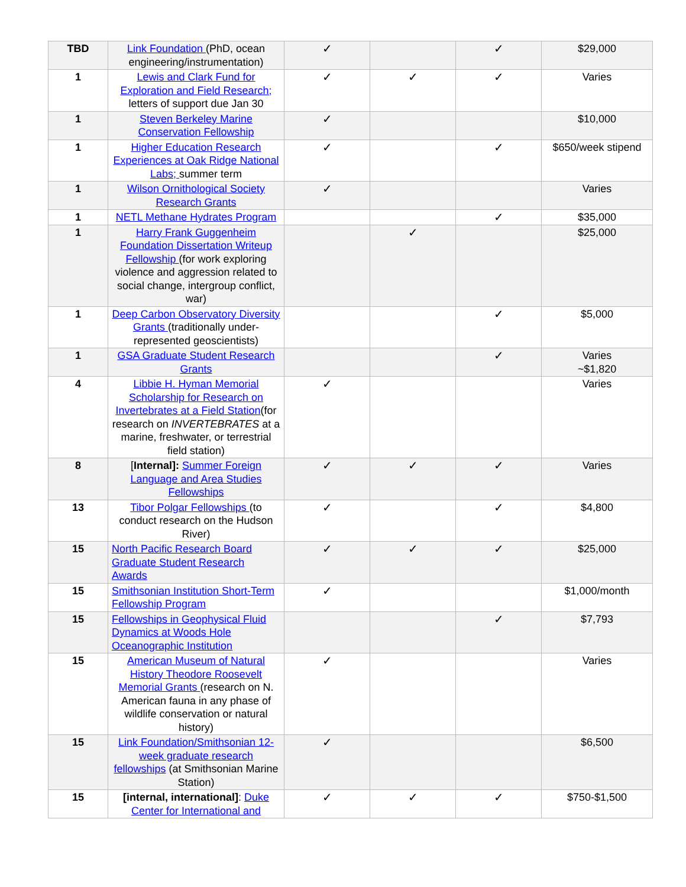| TBD | Link Foundation (PhD, ocean engineering/instrumentation) | ✓ | | ✓ | $29,000 |
| 1 | Lewis and Clark Fund for Exploration and Field Research; letters of support due Jan 30 | ✓ | ✓ | ✓ | Varies |
| 1 | Steven Berkeley Marine Conservation Fellowship | ✓ | | | $10,000 |
| 1 | Higher Education Research Experiences at Oak Ridge National Labs; summer term | ✓ | | ✓ | $650/week stipend |
| 1 | Wilson Ornithological Society Research Grants | ✓ | | | Varies |
| 1 | NETL Methane Hydrates Program | | | ✓ | $35,000 |
| 1 | Harry Frank Guggenheim Foundation Dissertation Writeup Fellowship (for work exploring violence and aggression related to social change, intergroup conflict, war) | | ✓ | | $25,000 |
| 1 | Deep Carbon Observatory Diversity Grants (traditionally under-represented geoscientists) | | | ✓ | $5,000 |
| 1 | GSA Graduate Student Research Grants | | | ✓ | Varies ~$1,820 |
| 4 | Libbie H. Hyman Memorial Scholarship for Research on Invertebrates at a Field Station (for research on INVERTEBRATES at a marine, freshwater, or terrestrial field station) | ✓ | | | Varies |
| 8 | [ Internal]: Summer Foreign Language and Area Studies Fellowships | ✓ | ✓ | ✓ | Varies |
| 13 | Tibor Polgar Fellowships (to conduct research on the Hudson River) | ✓ | | ✓ | $4,800 |
| 15 | North Pacific Research Board Graduate Student Research Awards | ✓ | ✓ | ✓ | $25,000 |
| 15 | Smithsonian Institution Short-Term Fellowship Program | ✓ | | | $1,000/month |
| 15 | Fellowships in Geophysical Fluid Dynamics at Woods Hole Oceanographic Institution | | | ✓ | $7,793 |
| 15 | American Museum of Natural History Theodore Roosevelt Memorial Grants (research on N. American fauna in any phase of wildlife conservation or natural history) | ✓ | | | Varies |
| 15 | Link Foundation/Smithsonian 12-week graduate research fellowships (at Smithsonian Marine Station) | ✓ | | | $6,500 |
| 15 | [internal, international] : Duke Center for International and | ✓ | ✓ | ✓ | $750-$1,500 |